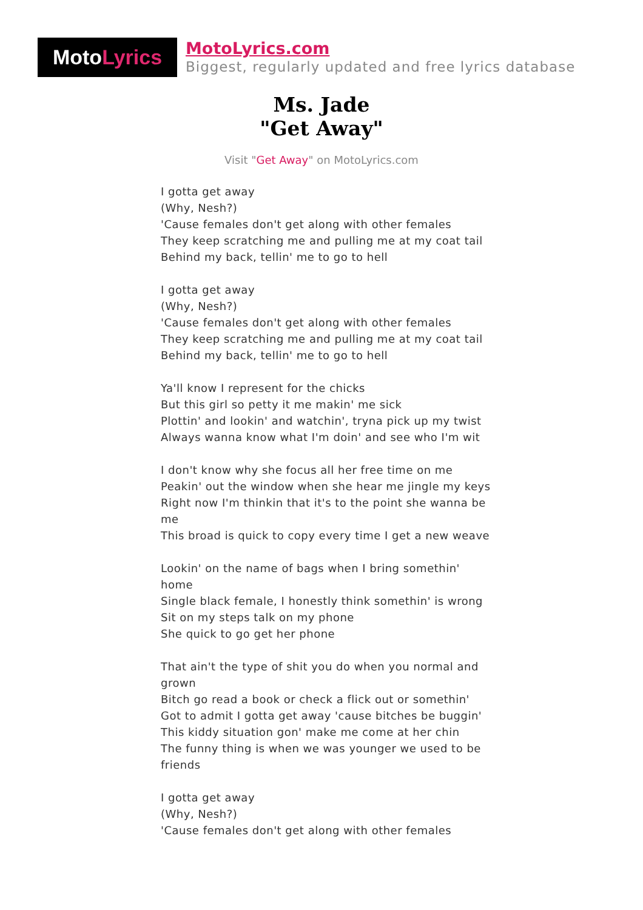Moto Lyrics
MotoLyrics.com
Biggest, regularly updated and free lyrics database
Ms. Jade
"Get Away"
Visit "Get Away" on MotoLyrics.com
I gotta get away
(Why, Nesh?)
'Cause females don't get along with other females
They keep scratching me and pulling me at my coat tail
Behind my back, tellin' me to go to hell
I gotta get away
(Why, Nesh?)
'Cause females don't get along with other females
They keep scratching me and pulling me at my coat tail
Behind my back, tellin' me to go to hell
Ya'll know I represent for the chicks
But this girl so petty it me makin' me sick
Plottin' and lookin' and watchin', tryna pick up my twist
Always wanna know what I'm doin' and see who I'm wit
I don't know why she focus all her free time on me
Peakin' out the window when she hear me jingle my keys
Right now I'm thinkin that it's to the point she wanna be me
This broad is quick to copy every time I get a new weave
Lookin' on the name of bags when I bring somethin' home
Single black female, I honestly think somethin' is wrong
Sit on my steps talk on my phone
She quick to go get her phone
That ain't the type of shit you do when you normal and grown
Bitch go read a book or check a flick out or somethin'
Got to admit I gotta get away 'cause bitches be buggin'
This kiddy situation gon' make me come at her chin
The funny thing is when we was younger we used to be friends
I gotta get away
(Why, Nesh?)
'Cause females don't get along with other females